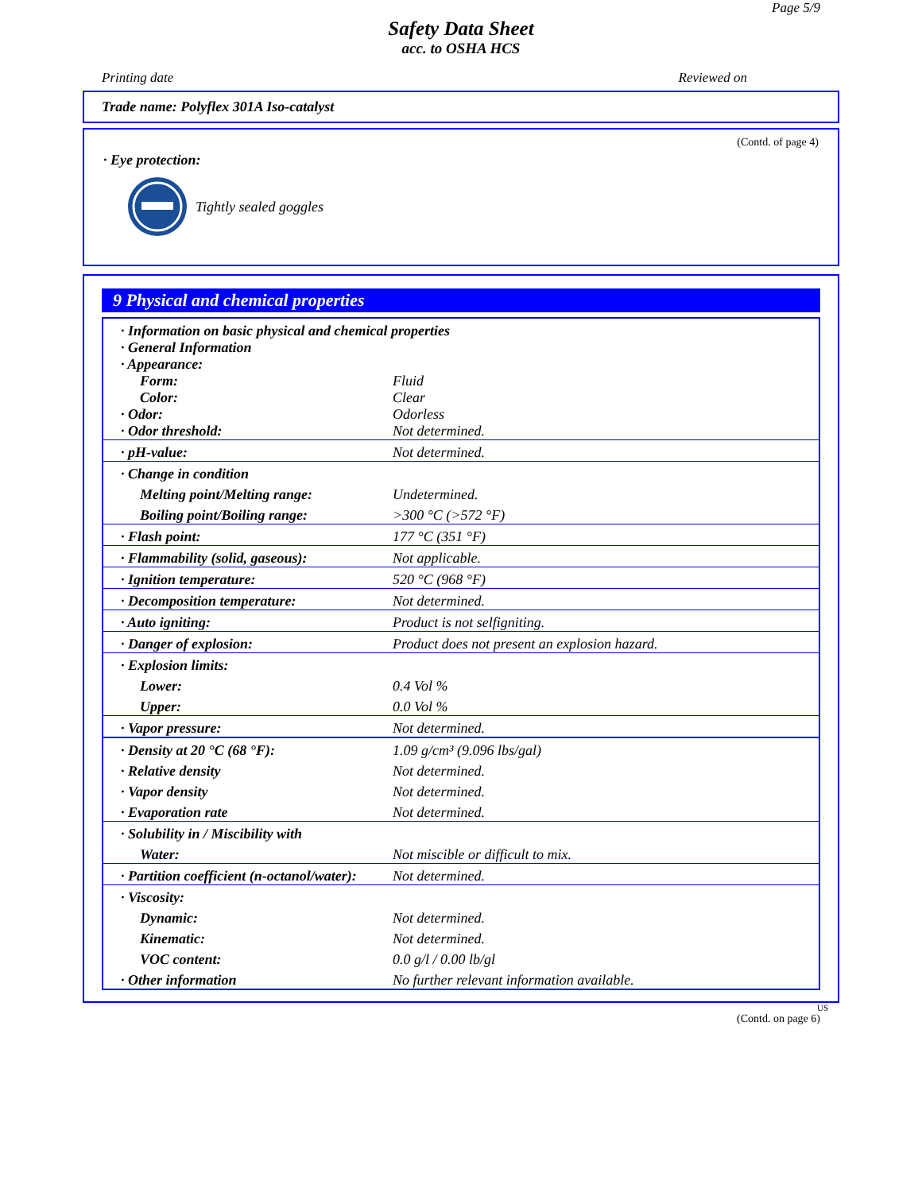Page 5/9
Safety Data Sheet
acc. to OSHA HCS
Printing date Reviewed on
Trade name: Polyflex 301A Iso-catalyst
(Contd. of page 4)
· Eye protection:
Tightly sealed goggles
9 Physical and chemical properties
| · Information on basic physical and chemical properties | |
| · General Information | |
| · Appearance: | |
| Form: | Fluid |
| Color: | Clear |
| · Odor: | Odorless |
| · Odor threshold: | Not determined. |
| · pH-value: | Not determined. |
| · Change in condition | |
| Melting point/Melting range: | Undetermined. |
| Boiling point/Boiling range: | >300 °C (>572 °F) |
| · Flash point: | 177 °C (351 °F) |
| · Flammability (solid, gaseous): | Not applicable. |
| · Ignition temperature: | 520 °C (968 °F) |
| · Decomposition temperature: | Not determined. |
| · Auto igniting: | Product is not selfigniting. |
| · Danger of explosion: | Product does not present an explosion hazard. |
| · Explosion limits: | |
| Lower: | 0.4 Vol % |
| Upper: | 0.0 Vol % |
| · Vapor pressure: | Not determined. |
| · Density at 20 °C (68 °F): | 1.09 g/cm³ (9.096 lbs/gal) |
| · Relative density | Not determined. |
| · Vapor density | Not determined. |
| · Evaporation rate | Not determined. |
| · Solubility in / Miscibility with | |
| Water: | Not miscible or difficult to mix. |
| · Partition coefficient (n-octanol/water): | Not determined. |
| · Viscosity: | |
| Dynamic: | Not determined. |
| Kinematic: | Not determined. |
| VOC content: | 0.0 g/l / 0.00 lb/gl |
| · Other information | No further relevant information available. |
US
(Contd. on page 6)